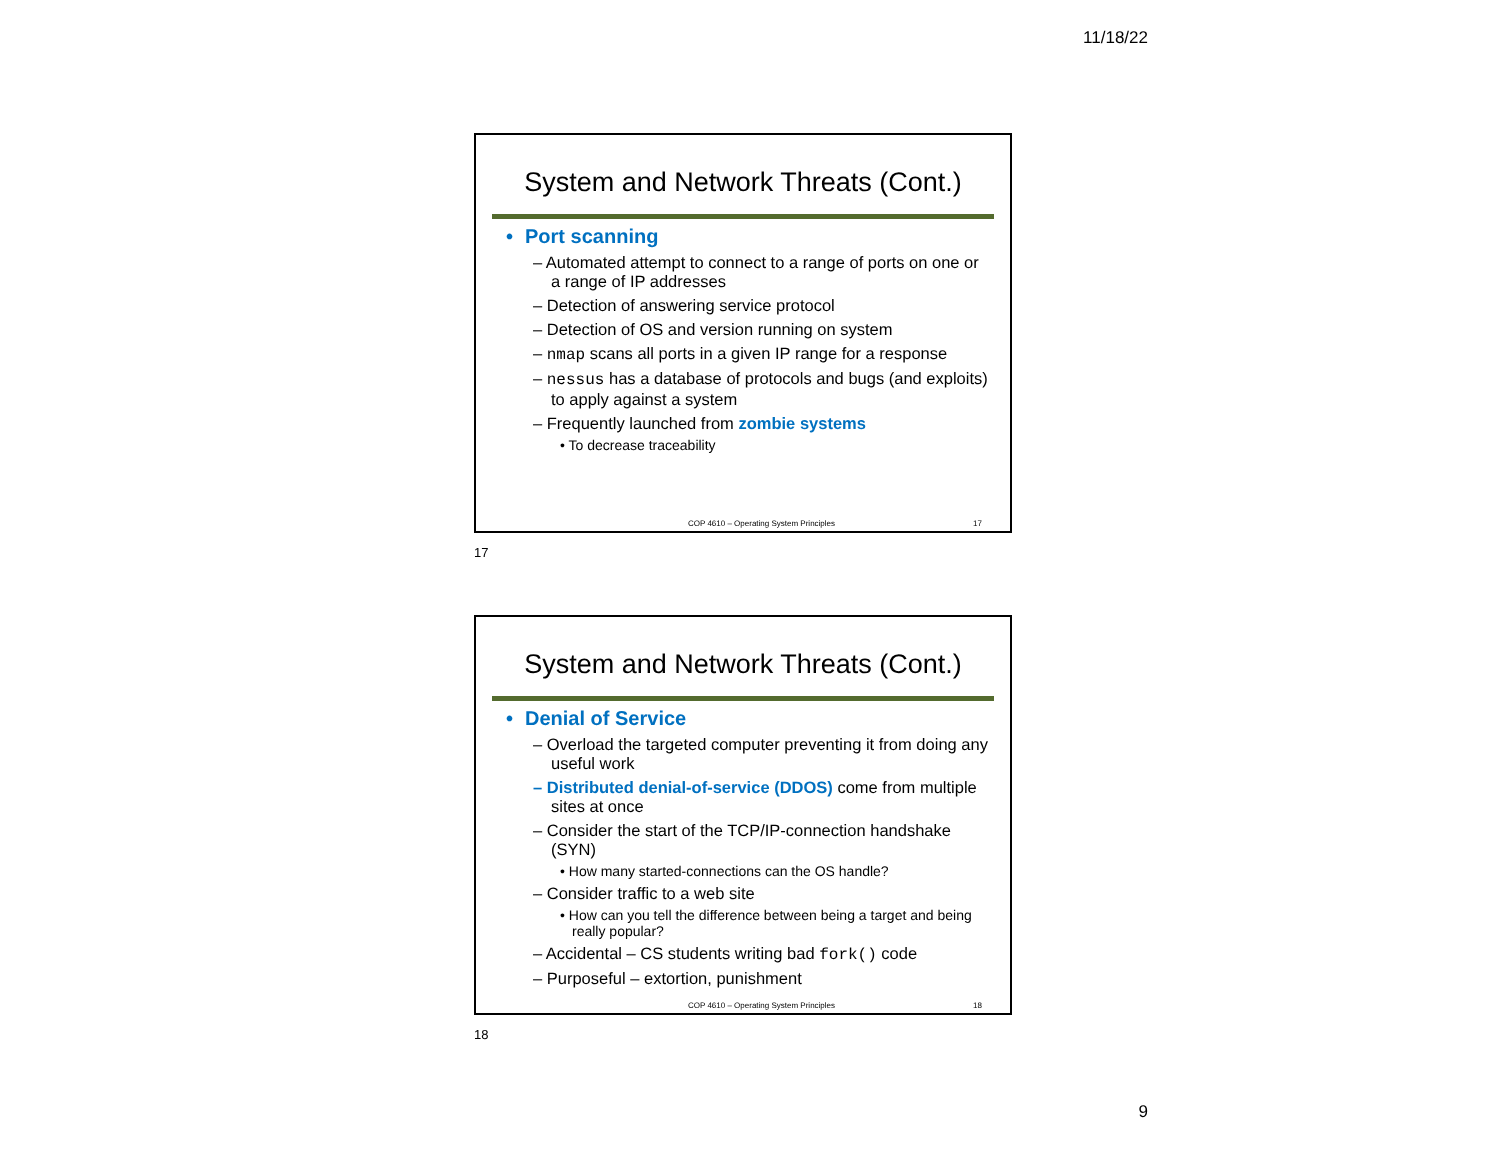11/18/22
System and Network Threats (Cont.)
• Port scanning
– Automated attempt to connect to a range of ports on one or a range of IP addresses
– Detection of answering service protocol
– Detection of OS and version running on system
– nmap scans all ports in a given IP range for a response
– nessus has a database of protocols and bugs (and exploits) to apply against a system
– Frequently launched from zombie systems
• To decrease traceability
COP 4610 – Operating System Principles 17
17
System and Network Threats (Cont.)
• Denial of Service
– Overload the targeted computer preventing it from doing any useful work
– Distributed denial-of-service (DDOS) come from multiple sites at once
– Consider the start of the TCP/IP-connection handshake (SYN)
• How many started-connections can the OS handle?
– Consider traffic to a web site
• How can you tell the difference between being a target and being really popular?
– Accidental – CS students writing bad fork() code
– Purposeful – extortion, punishment
COP 4610 – Operating System Principles 18
18
9